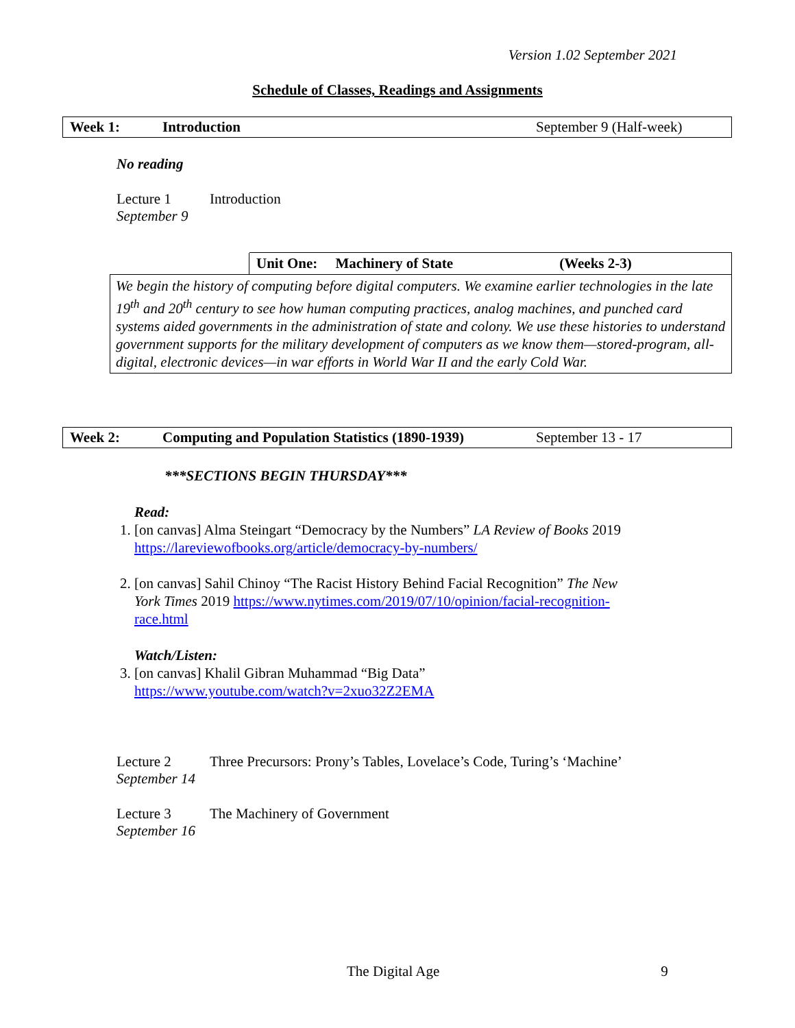Version 1.02 September 2021
Schedule of Classes, Readings and Assignments
| Week 1: | Introduction | September 9 (Half-week) |
No reading
| Lecture 1 September 9 | Introduction |
| | Unit One: Machinery of State (Weeks 2-3) |
| We begin the history of computing before digital computers. We examine earlier technologies in the late 19<sup>th</sup> and 20<sup>th</sup> century to see how human computing practices, analog machines, and punched card systems aided governments in the administration of state and colony. We use these histories to understand government supports for the military development of computers as we know them—stored-program, all-digital, electronic devices—in war efforts in World War II and the early Cold War. | |
| Week 2: | Computing and Population Statistics (1890-1939) | September 13 - 17 |
***SECTIONS BEGIN THURSDAY***
Read:
1. [on canvas] Alma Steingart “Democracy by the Numbers” LA Review of Books 2019
https://lareviewofbooks.org/article/democracy-by-numbers/
2. [on canvas] Sahil Chinoy “The Racist History Behind Facial Recognition” The New
York Times 2019 https://www.nytimes.com/2019/07/10/opinion/facial-recognition-
race.html
Watch/Listen:
3. [on canvas] Khalil Gibran Muhammad “Big Data”
https://www.youtube.com/watch?v=2xuo32Z2EMA
| Lecture 2 September 14 | Three Precursors: Prony’s Tables, Lovelace’s Code, Turing’s ‘Machine’ |
| Lecture 3 September 16 | The Machinery of Government |
The Digital Age 9